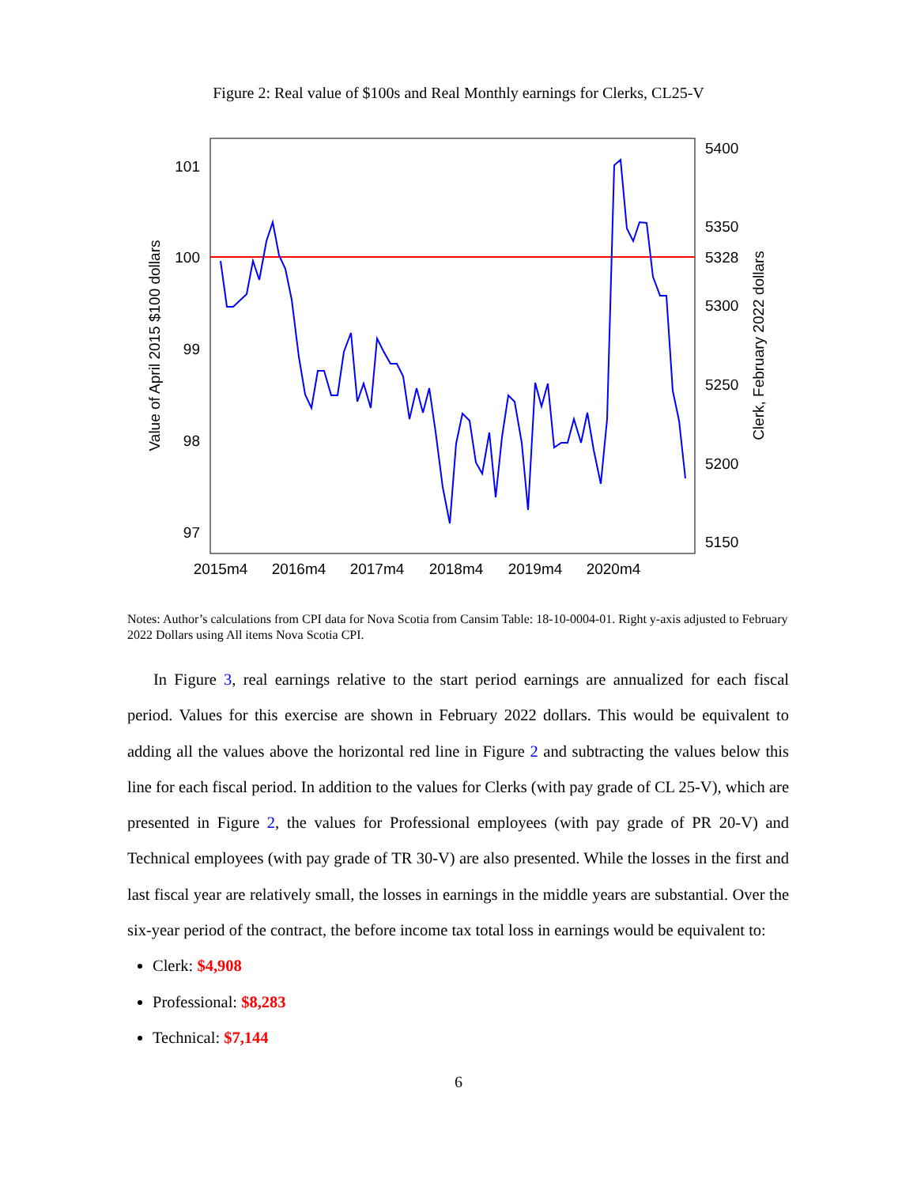Figure 2: Real value of $100s and Real Monthly earnings for Clerks, CL25-V
101
100
99
98
97
5400
5350
5328
5300
5250
5200
5150
2015m4
2016m4
2017m4
2018m4
2019m4
2020m4
Value of April 2015 $100 dollars
Clerk, February 2022 dollars
Notes: Author’s calculations from CPI data for Nova Scotia from Cansim Table: 18-10-0004-01. Right y-axis adjusted to February 2022 Dollars using All items Nova Scotia CPI.
In Figure 3, real earnings relative to the start period earnings are annualized for each fiscal period. Values for this exercise are shown in February 2022 dollars. This would be equivalent to adding all the values above the horizontal red line in Figure 2 and subtracting the values below this line for each fiscal period. In addition to the values for Clerks (with pay grade of CL 25-V), which are presented in Figure 2, the values for Professional employees (with pay grade of PR 20-V) and Technical employees (with pay grade of TR 30-V) are also presented. While the losses in the first and last fiscal year are relatively small, the losses in earnings in the middle years are substantial. Over the six-year period of the contract, the before income tax total loss in earnings would be equivalent to:
Clerk: $4,908
Professional: $8,283
Technical: $7,144
6